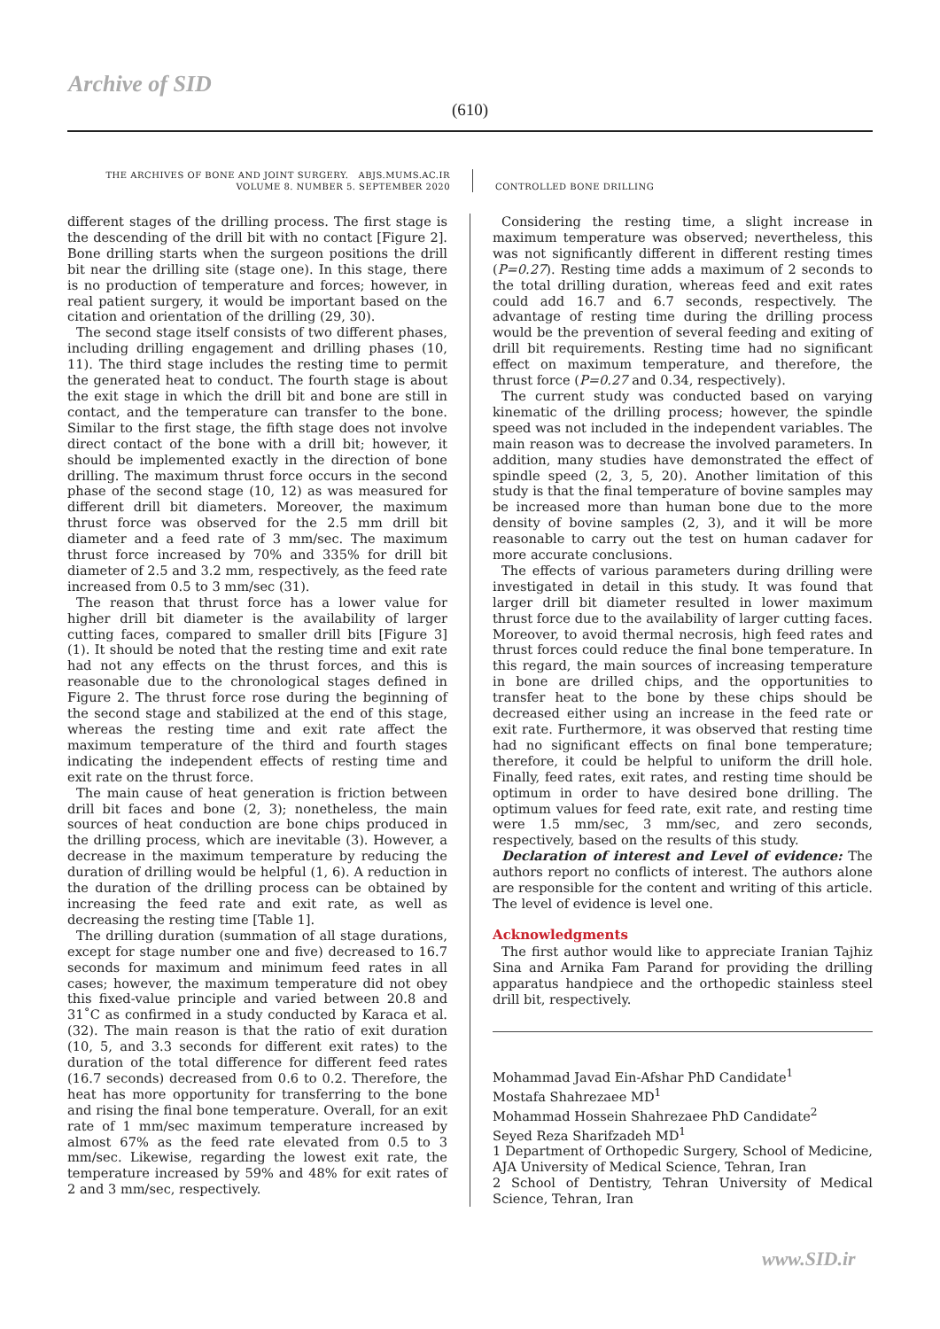Archive of SID
(610)
THE ARCHIVES OF BONE AND JOINT SURGERY. ABJS.MUMS.AC.IR
VOLUME 8. NUMBER 5. SEPTEMBER 2020
CONTROLLED BONE DRILLING
different stages of the drilling process. The first stage is the descending of the drill bit with no contact [Figure 2]. Bone drilling starts when the surgeon positions the drill bit near the drilling site (stage one). In this stage, there is no production of temperature and forces; however, in real patient surgery, it would be important based on the citation and orientation of the drilling (29, 30).
The second stage itself consists of two different phases, including drilling engagement and drilling phases (10, 11). The third stage includes the resting time to permit the generated heat to conduct. The fourth stage is about the exit stage in which the drill bit and bone are still in contact, and the temperature can transfer to the bone. Similar to the first stage, the fifth stage does not involve direct contact of the bone with a drill bit; however, it should be implemented exactly in the direction of bone drilling. The maximum thrust force occurs in the second phase of the second stage (10, 12) as was measured for different drill bit diameters. Moreover, the maximum thrust force was observed for the 2.5 mm drill bit diameter and a feed rate of 3 mm/sec. The maximum thrust force increased by 70% and 335% for drill bit diameter of 2.5 and 3.2 mm, respectively, as the feed rate increased from 0.5 to 3 mm/sec (31).
The reason that thrust force has a lower value for higher drill bit diameter is the availability of larger cutting faces, compared to smaller drill bits [Figure 3] (1). It should be noted that the resting time and exit rate had not any effects on the thrust forces, and this is reasonable due to the chronological stages defined in Figure 2. The thrust force rose during the beginning of the second stage and stabilized at the end of this stage, whereas the resting time and exit rate affect the maximum temperature of the third and fourth stages indicating the independent effects of resting time and exit rate on the thrust force.
The main cause of heat generation is friction between drill bit faces and bone (2, 3); nonetheless, the main sources of heat conduction are bone chips produced in the drilling process, which are inevitable (3). However, a decrease in the maximum temperature by reducing the duration of drilling would be helpful (1, 6). A reduction in the duration of the drilling process can be obtained by increasing the feed rate and exit rate, as well as decreasing the resting time [Table 1].
The drilling duration (summation of all stage durations, except for stage number one and five) decreased to 16.7 seconds for maximum and minimum feed rates in all cases; however, the maximum temperature did not obey this fixed-value principle and varied between 20.8 and 31˚C as confirmed in a study conducted by Karaca et al. (32). The main reason is that the ratio of exit duration (10, 5, and 3.3 seconds for different exit rates) to the duration of the total difference for different feed rates (16.7 seconds) decreased from 0.6 to 0.2. Therefore, the heat has more opportunity for transferring to the bone and rising the final bone temperature. Overall, for an exit rate of 1 mm/sec maximum temperature increased by almost 67% as the feed rate elevated from 0.5 to 3 mm/sec. Likewise, regarding the lowest exit rate, the temperature increased by 59% and 48% for exit rates of 2 and 3 mm/sec, respectively.
Considering the resting time, a slight increase in maximum temperature was observed; nevertheless, this was not significantly different in different resting times (P=0.27). Resting time adds a maximum of 2 seconds to the total drilling duration, whereas feed and exit rates could add 16.7 and 6.7 seconds, respectively. The advantage of resting time during the drilling process would be the prevention of several feeding and exiting of drill bit requirements. Resting time had no significant effect on maximum temperature, and therefore, the thrust force (P=0.27 and 0.34, respectively).
The current study was conducted based on varying kinematic of the drilling process; however, the spindle speed was not included in the independent variables. The main reason was to decrease the involved parameters. In addition, many studies have demonstrated the effect of spindle speed (2, 3, 5, 20). Another limitation of this study is that the final temperature of bovine samples may be increased more than human bone due to the more density of bovine samples (2, 3), and it will be more reasonable to carry out the test on human cadaver for more accurate conclusions.
The effects of various parameters during drilling were investigated in detail in this study. It was found that larger drill bit diameter resulted in lower maximum thrust force due to the availability of larger cutting faces. Moreover, to avoid thermal necrosis, high feed rates and thrust forces could reduce the final bone temperature. In this regard, the main sources of increasing temperature in bone are drilled chips, and the opportunities to transfer heat to the bone by these chips should be decreased either using an increase in the feed rate or exit rate. Furthermore, it was observed that resting time had no significant effects on final bone temperature; therefore, it could be helpful to uniform the drill hole. Finally, feed rates, exit rates, and resting time should be optimum in order to have desired bone drilling. The optimum values for feed rate, exit rate, and resting time were 1.5 mm/sec, 3 mm/sec, and zero seconds, respectively, based on the results of this study.
Declaration of interest and Level of evidence: The authors report no conflicts of interest. The authors alone are responsible for the content and writing of this article. The level of evidence is level one.
Acknowledgments
The first author would like to appreciate Iranian Tajhiz Sina and Arnika Fam Parand for providing the drilling apparatus handpiece and the orthopedic stainless steel drill bit, respectively.
Mohammad Javad Ein-Afshar PhD Candidate<sup>1</sup>
Mostafa Shahrezaee MD<sup>1</sup>
Mohammad Hossein Shahrezaee PhD Candidate<sup>2</sup>
Seyed Reza Sharifzadeh MD<sup>1</sup>
1 Department of Orthopedic Surgery, School of Medicine, AJA University of Medical Science, Tehran, Iran
2 School of Dentistry, Tehran University of Medical Science, Tehran, Iran
www.SID.ir